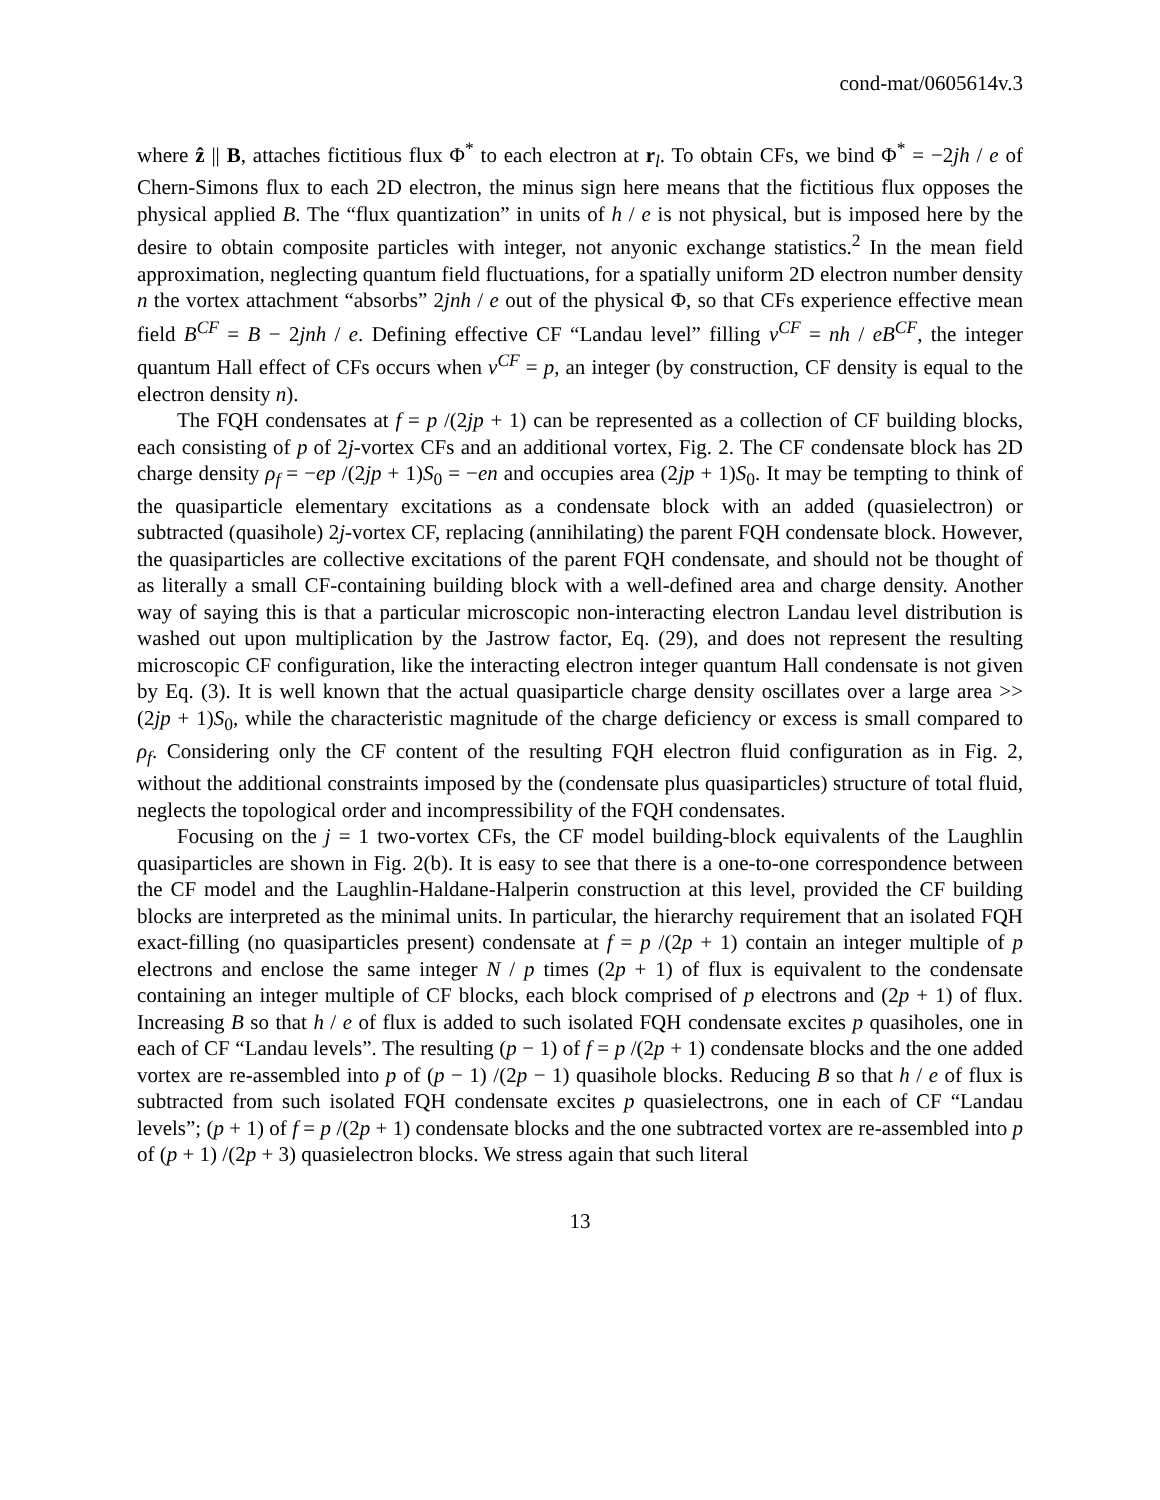cond-mat/0605614v.3
where ẑ || B, attaches fictitious flux Φ<sup>*</sup> to each electron at r<sub>l</sub>. To obtain CFs, we bind Φ<sup>*</sup> = −2jh / e of Chern-Simons flux to each 2D electron, the minus sign here means that the fictitious flux opposes the physical applied B. The “flux quantization” in units of h / e is not physical, but is imposed here by the desire to obtain composite particles with integer, not anyonic exchange statistics.<sup>2</sup> In the mean field approximation, neglecting quantum field fluctuations, for a spatially uniform 2D electron number density n the vortex attachment “absorbs” 2jnh / e out of the physical Φ, so that CFs experience effective mean field B<sup>CF</sup> = B − 2jnh / e. Defining effective CF “Landau level” filling ν<sup>CF</sup> = nh / eB<sup>CF</sup>, the integer quantum Hall effect of CFs occurs when ν<sup>CF</sup> = p, an integer (by construction, CF density is equal to the electron density n).
The FQH condensates at f = p /(2jp + 1) can be represented as a collection of CF building blocks, each consisting of p of 2j-vortex CFs and an additional vortex, Fig. 2. The CF condensate block has 2D charge density ρ<sub>f</sub> = −ep /(2jp + 1)S<sub>0</sub> = −en and occupies area (2jp + 1)S<sub>0</sub>. It may be tempting to think of the quasiparticle elementary excitations as a condensate block with an added (quasielectron) or subtracted (quasihole) 2j-vortex CF, replacing (annihilating) the parent FQH condensate block. However, the quasiparticles are collective excitations of the parent FQH condensate, and should not be thought of as literally a small CF-containing building block with a well-defined area and charge density. Another way of saying this is that a particular microscopic non-interacting electron Landau level distribution is washed out upon multiplication by the Jastrow factor, Eq. (29), and does not represent the resulting microscopic CF configuration, like the interacting electron integer quantum Hall condensate is not given by Eq. (3). It is well known that the actual quasiparticle charge density oscillates over a large area >> (2jp + 1)S<sub>0</sub>, while the characteristic magnitude of the charge deficiency or excess is small compared to ρ<sub>f</sub>. Considering only the CF content of the resulting FQH electron fluid configuration as in Fig. 2, without the additional constraints imposed by the (condensate plus quasiparticles) structure of total fluid, neglects the topological order and incompressibility of the FQH condensates.
Focusing on the j = 1 two-vortex CFs, the CF model building-block equivalents of the Laughlin quasiparticles are shown in Fig. 2(b). It is easy to see that there is a one-to-one correspondence between the CF model and the Laughlin-Haldane-Halperin construction at this level, provided the CF building blocks are interpreted as the minimal units. In particular, the hierarchy requirement that an isolated FQH exact-filling (no quasiparticles present) condensate at f = p /(2p + 1) contain an integer multiple of p electrons and enclose the same integer N / p times (2p + 1) of flux is equivalent to the condensate containing an integer multiple of CF blocks, each block comprised of p electrons and (2p + 1) of flux. Increasing B so that h / e of flux is added to such isolated FQH condensate excites p quasiholes, one in each of CF “Landau levels”. The resulting (p − 1) of f = p /(2p + 1) condensate blocks and the one added vortex are re-assembled into p of (p − 1) /(2p − 1) quasihole blocks. Reducing B so that h / e of flux is subtracted from such isolated FQH condensate excites p quasielectrons, one in each of CF “Landau levels”; (p + 1) of f = p /(2p + 1) condensate blocks and the one subtracted vortex are re-assembled into p of (p + 1) /(2p + 3) quasielectron blocks. We stress again that such literal
13